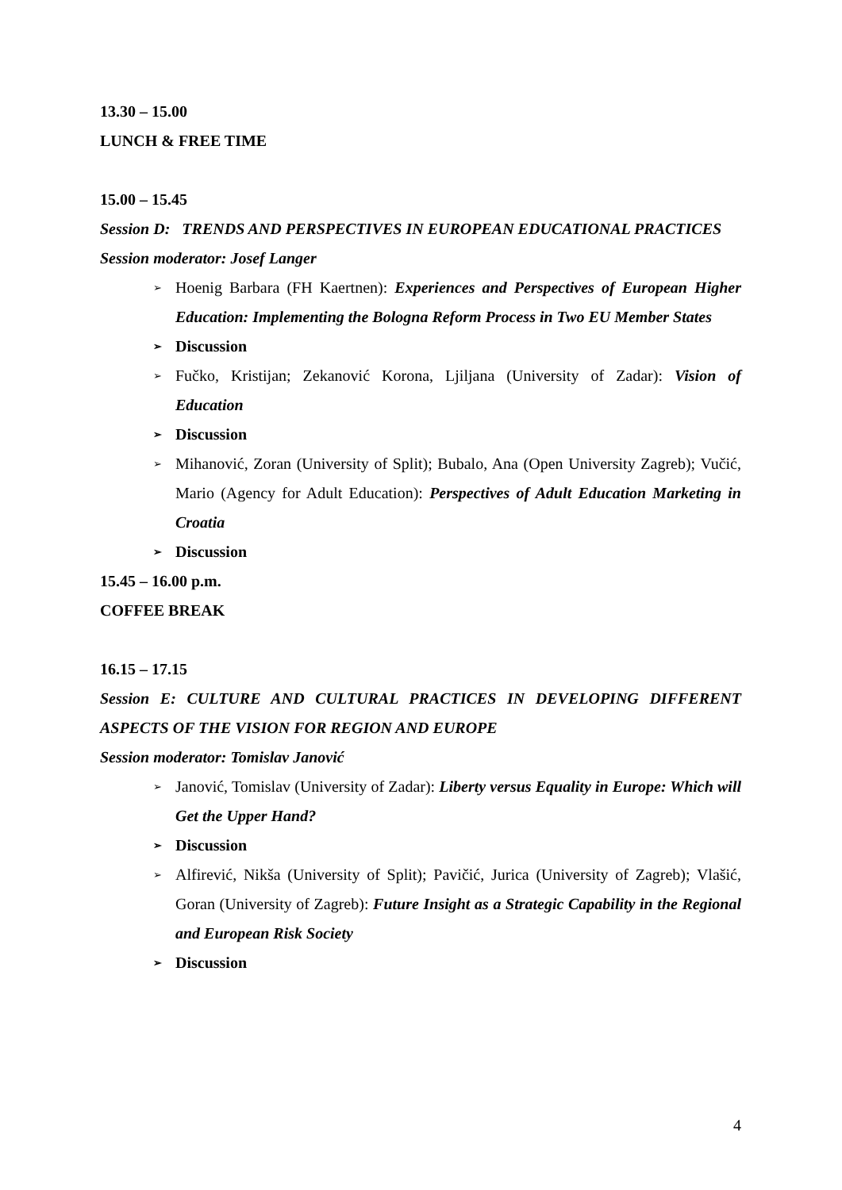13.30 – 15.00
LUNCH & FREE TIME
15.00 – 15.45
Session D: TRENDS AND PERSPECTIVES IN EUROPEAN EDUCATIONAL PRACTICES
Session moderator: Josef Langer
➢ Hoenig Barbara (FH Kaertnen): Experiences and Perspectives of European Higher Education: Implementing the Bologna Reform Process in Two EU Member States
➢ Discussion
➢ Fučko, Kristijan; Zekanović Korona, Ljiljana (University of Zadar): Vision of Education
➢ Discussion
➢ Mihanović, Zoran (University of Split); Bubalo, Ana (Open University Zagreb); Vučić, Mario (Agency for Adult Education): Perspectives of Adult Education Marketing in Croatia
➢ Discussion
15.45 – 16.00 p.m.
COFFEE BREAK
16.15 – 17.15
Session E: CULTURE AND CULTURAL PRACTICES IN DEVELOPING DIFFERENT ASPECTS OF THE VISION FOR REGION AND EUROPE
Session moderator: Tomislav Janović
➢ Janović, Tomislav (University of Zadar): Liberty versus Equality in Europe: Which will Get the Upper Hand?
➢ Discussion
➢ Alfirević, Nikša (University of Split); Pavičić, Jurica (University of Zagreb); Vlašić, Goran (University of Zagreb): Future Insight as a Strategic Capability in the Regional and European Risk Society
➢ Discussion
4